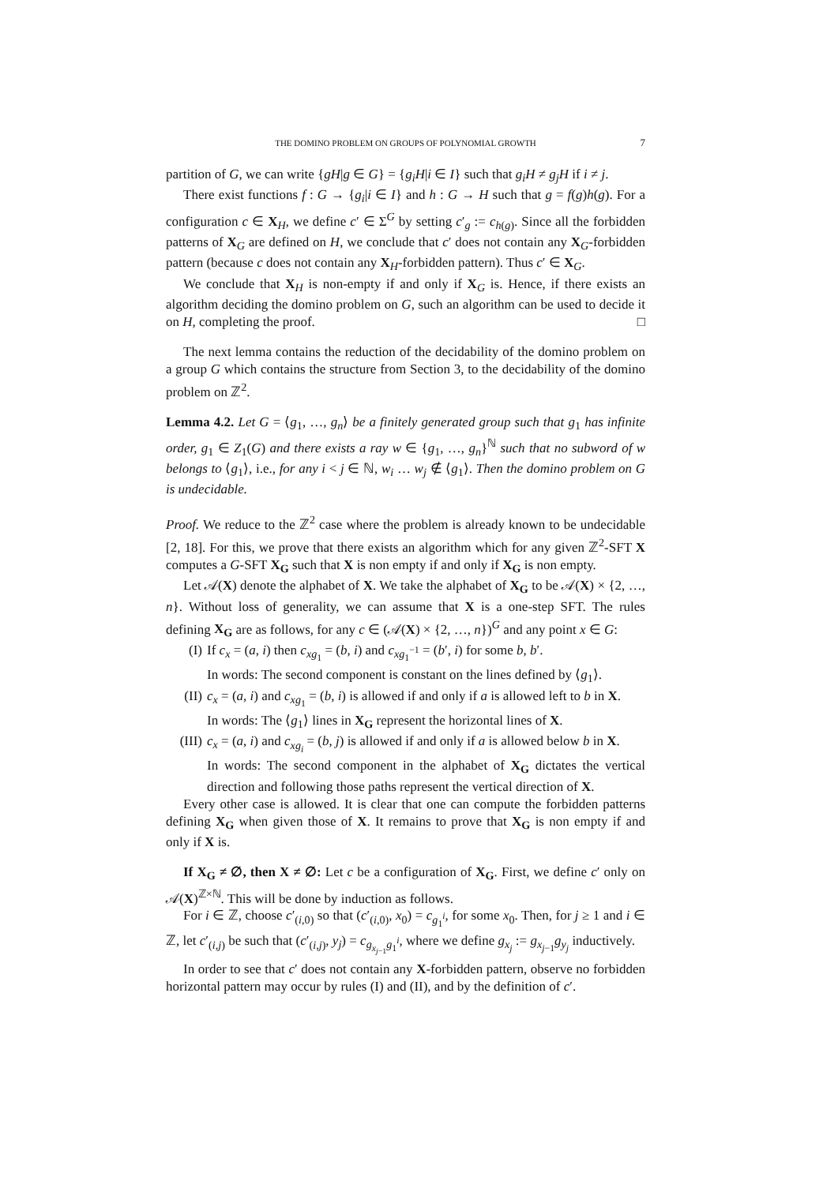THE DOMINO PROBLEM ON GROUPS OF POLYNOMIAL GROWTH 7
partition of G, we can write {gH|g ∈ G} = {g<sub>i</sub>H|i ∈ I} such that g<sub>i</sub>H ≠ g<sub>j</sub>H if i ≠ j.
There exist functions f : G → {g<sub>i</sub>|i ∈ I} and h : G → H such that g = f(g)h(g). For a configuration c ∈ X<sub>H</sub>, we define c′ ∈ Σ<sup>G</sup> by setting c′<sub>g</sub> := c<sub>h(g)</sub>. Since all the forbidden patterns of X<sub>G</sub> are defined on H, we conclude that c′ does not contain any X<sub>G</sub>-forbidden pattern (because c does not contain any X<sub>H</sub>-forbidden pattern). Thus c′ ∈ X<sub>G</sub>.
We conclude that X<sub>H</sub> is non-empty if and only if X<sub>G</sub> is. Hence, if there exists an algorithm deciding the domino problem on G, such an algorithm can be used to decide it on H, completing the proof. □
The next lemma contains the reduction of the decidability of the domino problem on a group G which contains the structure from Section 3, to the decidability of the domino problem on ℤ<sup>2</sup>.
Lemma 4.2. Let G = ⟨g<sub>1</sub>, …, g<sub>n</sub>⟩ be a finitely generated group such that g<sub>1</sub> has infinite order, g<sub>1</sub> ∈ Z<sub>1</sub>(G) and there exists a ray w ∈ {g<sub>1</sub>, …, g<sub>n</sub>}<sup>ℕ</sup> such that no subword of w belongs to ⟨g<sub>1</sub>⟩, i.e., for any i < j ∈ ℕ, w<sub>i</sub> … w<sub>j</sub> ∉ ⟨g<sub>1</sub>⟩. Then the domino problem on G is undecidable.
Proof. We reduce to the ℤ<sup>2</sup> case where the problem is already known to be undecidable [2, 18]. For this, we prove that there exists an algorithm which for any given ℤ<sup>2</sup>-SFT X computes a G-SFT X<sub>G</sub> such that X is non empty if and only if X<sub>G</sub> is non empty.
Let 𝒜(X) denote the alphabet of X. We take the alphabet of X<sub>G</sub> to be 𝒜(X) × {2, …, n}. Without loss of generality, we can assume that X is a one-step SFT. The rules defining X<sub>G</sub> are as follows, for any c ∈ (𝒜(X) × {2, …, n})<sup>G</sup> and any point x ∈ G:
(I) If c<sub>x</sub> = (a, i) then c<sub>xg<sub>1</sub></sub> = (b, i) and c<sub>xg<sub>1</sub><sup>−1</sup></sub> = (b′, i) for some b, b′.
In words: The second component is constant on the lines defined by ⟨g<sub>1</sub>⟩.
(II) c<sub>x</sub> = (a, i) and c<sub>xg<sub>1</sub></sub> = (b, i) is allowed if and only if a is allowed left to b in X.
In words: The ⟨g<sub>1</sub>⟩ lines in X<sub>G</sub> represent the horizontal lines of X.
(III) c<sub>x</sub> = (a, i) and c<sub>xg<sub>i</sub></sub> = (b, j) is allowed if and only if a is allowed below b in X.
In words: The second component in the alphabet of X<sub>G</sub> dictates the vertical direction and following those paths represent the vertical direction of X.
Every other case is allowed. It is clear that one can compute the forbidden patterns defining X<sub>G</sub> when given those of X. It remains to prove that X<sub>G</sub> is non empty if and only if X is.
If X<sub>G</sub> ≠ ∅, then X ≠ ∅: Let c be a configuration of X<sub>G</sub>. First, we define c′ only on 𝒜(X)<sup>ℤ×ℕ</sup>. This will be done by induction as follows.
For i ∈ ℤ, choose c′<sub>(i,0)</sub> so that (c′<sub>(i,0)</sub>, x<sub>0</sub>) = c<sub>g<sub>1</sub><sup>i</sup></sub>, for some x<sub>0</sub>. Then, for j ≥ 1 and i ∈ ℤ, let c′<sub>(i,j)</sub> be such that (c′<sub>(i,j)</sub>, y<sub>j</sub>) = c<sub>g<sub>x<sub>j−1</sub></sub>g<sub>1</sub><sup>i</sup></sub>, where we define g<sub>x<sub>j</sub></sub> := g<sub>x<sub>j−1</sub></sub>g<sub>y<sub>j</sub></sub> inductively.
In order to see that c′ does not contain any X-forbidden pattern, observe no forbidden horizontal pattern may occur by rules (I) and (II), and by the definition of c′.